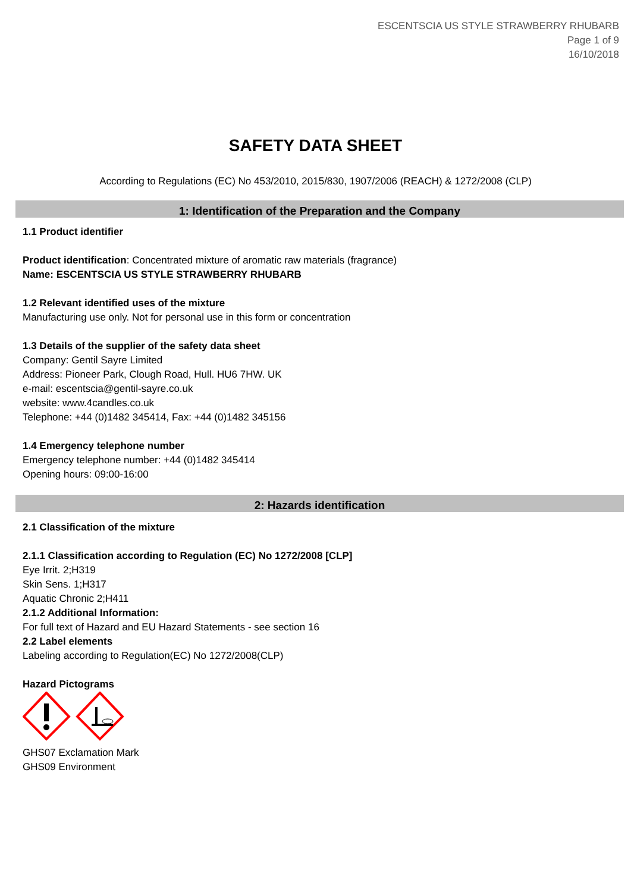ESCENTSCIA US STYLE STRAWBERRY RHUBARB
Page 1 of 9
16/10/2018
SAFETY DATA SHEET
According to Regulations (EC) No 453/2010, 2015/830, 1907/2006 (REACH) & 1272/2008 (CLP)
1: Identification of the Preparation and the Company
1.1 Product identifier
Product identification: Concentrated mixture of aromatic raw materials (fragrance)
Name: ESCENTSCIA US STYLE STRAWBERRY RHUBARB
1.2 Relevant identified uses of the mixture
Manufacturing use only. Not for personal use in this form or concentration
1.3 Details of the supplier of the safety data sheet
Company: Gentil Sayre Limited
Address: Pioneer Park, Clough Road, Hull. HU6 7HW. UK
e-mail: escentscia@gentil-sayre.co.uk
website: www.4candles.co.uk
Telephone: +44 (0)1482 345414, Fax: +44 (0)1482 345156
1.4 Emergency telephone number
Emergency telephone number: +44 (0)1482 345414
Opening hours: 09:00-16:00
2: Hazards identification
2.1 Classification of the mixture
2.1.1 Classification according to Regulation (EC) No 1272/2008 [CLP]
Eye Irrit. 2;H319
Skin Sens. 1;H317
Aquatic Chronic 2;H411
2.1.2 Additional Information:
For full text of Hazard and EU Hazard Statements - see section 16
2.2 Label elements
Labeling according to Regulation(EC) No 1272/2008(CLP)
Hazard Pictograms
GHS07 Exclamation Mark
GHS09 Environment